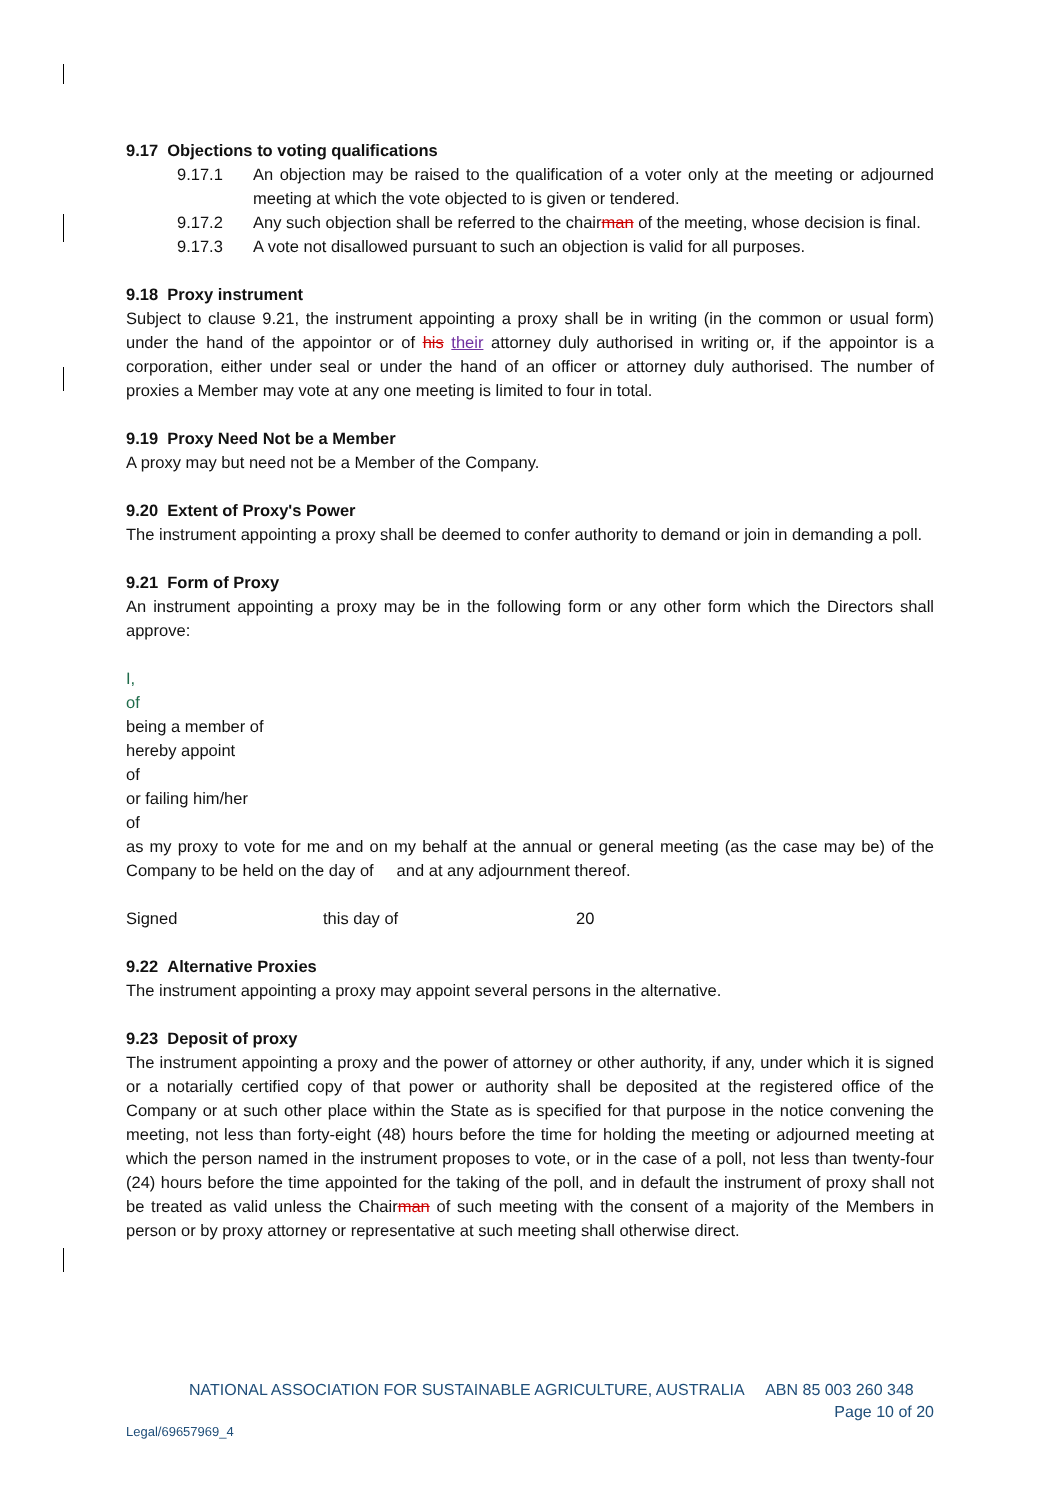9.17 Objections to voting qualifications
9.17.1 An objection may be raised to the qualification of a voter only at the meeting or adjourned meeting at which the vote objected to is given or tendered.
9.17.2 Any such objection shall be referred to the chairman of the meeting, whose decision is final.
9.17.3 A vote not disallowed pursuant to such an objection is valid for all purposes.
9.18 Proxy instrument
Subject to clause 9.21, the instrument appointing a proxy shall be in writing (in the common or usual form) under the hand of the appointor or of his their attorney duly authorised in writing or, if the appointor is a corporation, either under seal or under the hand of an officer or attorney duly authorised. The number of proxies a Member may vote at any one meeting is limited to four in total.
9.19 Proxy Need Not be a Member
A proxy may but need not be a Member of the Company.
9.20 Extent of Proxy's Power
The instrument appointing a proxy shall be deemed to confer authority to demand or join in demanding a poll.
9.21 Form of Proxy
An instrument appointing a proxy may be in the following form or any other form which the Directors shall approve:
I,
of
being a member of
hereby appoint
of
or failing him/her
of
as my proxy to vote for me and on my behalf at the annual or general meeting (as the case may be) of the Company to be held on the day of and at any adjournment thereof.
Signed this day of 20
9.22 Alternative Proxies
The instrument appointing a proxy may appoint several persons in the alternative.
9.23 Deposit of proxy
The instrument appointing a proxy and the power of attorney or other authority, if any, under which it is signed or a notarially certified copy of that power or authority shall be deposited at the registered office of the Company or at such other place within the State as is specified for that purpose in the notice convening the meeting, not less than forty-eight (48) hours before the time for holding the meeting or adjourned meeting at which the person named in the instrument proposes to vote, or in the case of a poll, not less than twenty-four (24) hours before the time appointed for the taking of the poll, and in default the instrument of proxy shall not be treated as valid unless the Chairman of such meeting with the consent of a majority of the Members in person or by proxy attorney or representative at such meeting shall otherwise direct.
NATIONAL ASSOCIATION FOR SUSTAINABLE AGRICULTURE, AUSTRALIA ABN 85 003 260 348
Page 10 of 20
Legal/69657969_4